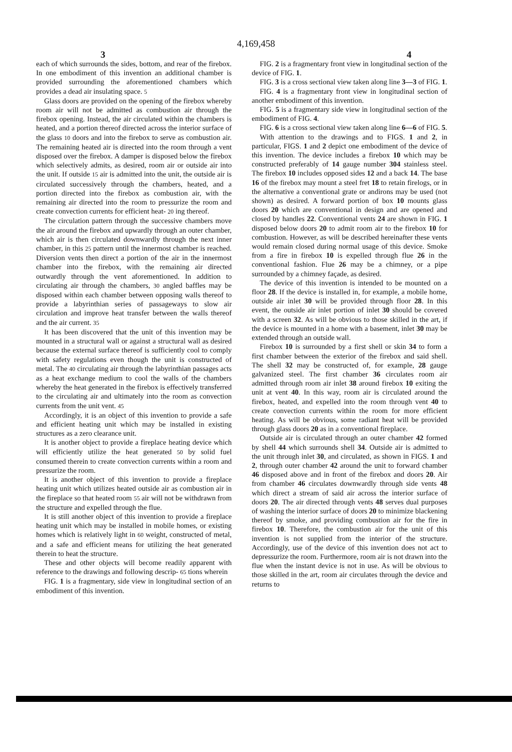4,169,458
3 4
each of which surrounds the sides, bottom, and rear of the firebox. In one embodiment of this invention an additional chamber is provided surrounding the aforementioned chambers which provides a dead air insulating space. 5
Glass doors are provided on the opening of the firebox whereby room air will not be admitted as combustion air through the firebox opening. Instead, the air circulated within the chambers is heated, and a portion thereof directed across the interior surface of the glass 10 doors and into the firebox to serve as combustion air. The remaining heated air is directed into the room through a vent disposed over the firebox. A damper is disposed below the firebox which selectively admits, as desired, room air or outside air into the unit. If outside 15 air is admitted into the unit, the outside air is circulated successively through the chambers, heated, and a portion directed into the firebox as combustion air, with the remaining air directed into the room to pressurize the room and create convection currents for efficient heat- 20 ing thereof.
The circulation pattern through the successive chambers move the air around the firebox and upwardly through an outer chamber, which air is then circulated downwardly through the next inner chamber, in this 25 pattern until the innermost chamber is reached. Diversion vents then direct a portion of the air in the innermost chamber into the firebox, with the remaining air directed outwardly through the vent aforementioned. In addition to circulating air through the chambers, 30 angled baffles may be disposed within each chamber between opposing walls thereof to provide a labyrinthian series of passageways to slow air circulation and improve heat transfer between the walls thereof and the air current. 35
It has been discovered that the unit of this invention may be mounted in a structural wall or against a structural wall as desired because the external surface thereof is sufficiently cool to comply with safety regulations even though the unit is constructed of metal. The 40 circulating air through the labyrinthian passages acts as a heat exchange medium to cool the walls of the chambers whereby the heat generated in the firebox is effectively transferred to the circulating air and ultimately into the room as convection currents from the unit vent. 45
Accordingly, it is an object of this invention to provide a safe and efficient heating unit which may be installed in existing structures as a zero clearance unit.
It is another object to provide a fireplace heating device which will efficiently utilize the heat generated 50 by solid fuel consumed therein to create convection currents within a room and pressurize the room.
It is another object of this invention to provide a fireplace heating unit which utilizes heated outside air as combustion air in the fireplace so that heated room 55 air will not be withdrawn from the structure and expelled through the flue.
It is still another object of this invention to provide a fireplace heating unit which may be installed in mobile homes, or existing homes which is relatively light in 60 weight, constructed of metal, and a safe and efficient means for utilizing the heat generated therein to heat the structure.
These and other objects will become readily apparent with reference to the drawings and following descrip- 65 tions wherein
FIG. 1 is a fragmentary, side view in longitudinal section of an embodiment of this invention.
FIG. 2 is a fragmentary front view in longitudinal section of the device of FIG. 1.
FIG. 3 is a cross sectional view taken along line 3—3 of FIG. 1.
FIG. 4 is a fragmentary front view in longitudinal section of another embodiment of this invention.
FIG. 5 is a fragmentary side view in longitudinal section of the embodiment of FIG. 4.
FIG. 6 is a cross sectional view taken along line 6—6 of FIG. 5.
With attention to the drawings and to FIGS. 1 and 2, in particular, FIGS. 1 and 2 depict one embodiment of the device of this invention. The device includes a firebox 10 which may be constructed preferably of 14 gauge number 304 stainless steel. The firebox 10 includes opposed sides 12 and a back 14. The base 16 of the firebox may mount a steel fret 18 to retain firelogs, or in the alternative a conventional grate or andirons may be used (not shown) as desired. A forward portion of box 10 mounts glass doors 20 which are conventional in design and are opened and closed by handles 22. Conventional vents 24 are shown in FIG. 1 disposed below doors 20 to admit room air to the firebox 10 for combustion. However, as will be described hereinafter these vents would remain closed during normal usage of this device. Smoke from a fire in firebox 10 is expelled through flue 26 in the conventional fashion. Flue 26 may be a chimney, or a pipe surrounded by a chimney façade, as desired.
The device of this invention is intended to be mounted on a floor 28. If the device is installed in, for example, a mobile home, outside air inlet 30 will be provided through floor 28. In this event, the outside air inlet portion of inlet 30 should be covered with a screen 32. As will be obvious to those skilled in the art, if the device is mounted in a home with a basement, inlet 30 may be extended through an outside wall.
Firebox 10 is surrounded by a first shell or skin 34 to form a first chamber between the exterior of the firebox and said shell. The shell 32 may be constructed of, for example, 28 gauge galvanized steel. The first chamber 36 circulates room air admitted through room air inlet 38 around firebox 10 exiting the unit at vent 40. In this way, room air is circulated around the firebox, heated, and expelled into the room through vent 40 to create convection currents within the room for more efficient heating. As will be obvious, some radiant heat will be provided through glass doors 20 as in a conventional fireplace.
Outside air is circulated through an outer chamber 42 formed by shell 44 which surrounds shell 34. Outside air is admitted to the unit through inlet 30, and circulated, as shown in FIGS. 1 and 2, through outer chamber 42 around the unit to forward chamber 46 disposed above and in front of the firebox and doors 20. Air from chamber 46 circulates downwardly through side vents 48 which direct a stream of said air across the interior surface of doors 20. The air directed through vents 48 serves dual purposes of washing the interior surface of doors 20 to minimize blackening thereof by smoke, and providing combustion air for the fire in firebox 10. Therefore, the combustion air for the unit of this invention is not supplied from the interior of the structure. Accordingly, use of the device of this invention does not act to depressurize the room. Furthermore, room air is not drawn into the flue when the instant device is not in use. As will be obvious to those skilled in the art, room air circulates through the device and returns to